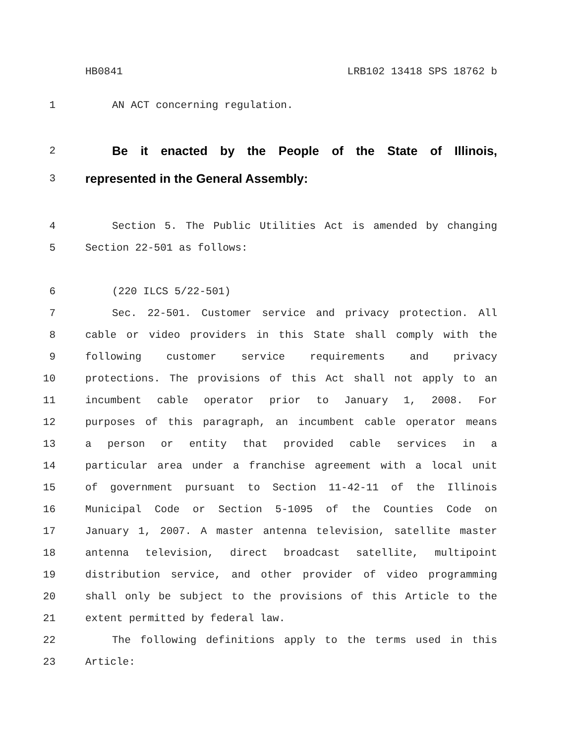HB0841 LRB102 13418 SPS 18762 b
1 AN ACT concerning regulation.
2 Be it enacted by the People of the State of Illinois,
3 represented in the General Assembly:
4 Section 5. The Public Utilities Act is amended by changing
5 Section 22-501 as follows:
6 (220 ILCS 5/22-501)
7 Sec. 22-501. Customer service and privacy protection. All
8 cable or video providers in this State shall comply with the
9 following customer service requirements and privacy
10 protections. The provisions of this Act shall not apply to an
11 incumbent cable operator prior to January 1, 2008. For
12 purposes of this paragraph, an incumbent cable operator means
13 a person or entity that provided cable services in a
14 particular area under a franchise agreement with a local unit
15 of government pursuant to Section 11-42-11 of the Illinois
16 Municipal Code or Section 5-1095 of the Counties Code on
17 January 1, 2007. A master antenna television, satellite master
18 antenna television, direct broadcast satellite, multipoint
19 distribution service, and other provider of video programming
20 shall only be subject to the provisions of this Article to the
21 extent permitted by federal law.
22 The following definitions apply to the terms used in this
23 Article: